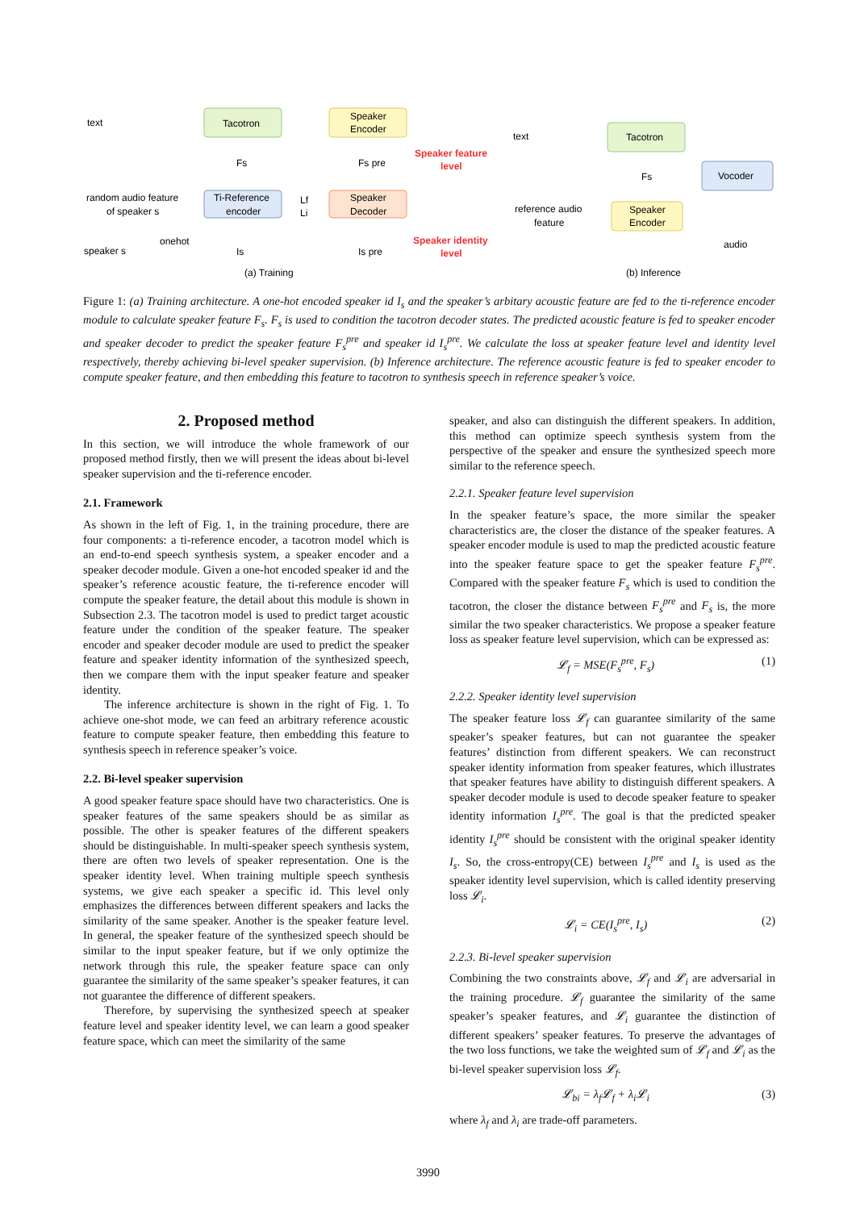text
Tacotron
Speaker
Encoder
Ti-Reference
encoder
Speaker
Decoder
random audio feature
of speaker s
speaker s
onehot
Fs
Fs pre
Is
Is pre
Lf
Li
Speaker feature
level
Speaker identity
level
(a) Training
text
Tacotron
Vocoder
Fs
Speaker
Encoder
reference audio
feature
audio
(b) Inference
Figure 1: (a) Training architecture. A one-hot encoded speaker id I<sub>s</sub> and the speaker’s arbitary acoustic feature are fed to the ti-reference encoder module to calculate speaker feature F<sub>s</sub>. F<sub>s</sub> is used to condition the tacotron decoder states. The predicted acoustic feature is fed to speaker encoder and speaker decoder to predict the speaker feature F<sub>s</sub><sup>pre</sup> and speaker id I<sub>s</sub><sup>pre</sup>. We calculate the loss at speaker feature level and identity level respectively, thereby achieving bi-level speaker supervision. (b) Inference architecture. The reference acoustic feature is fed to speaker encoder to compute speaker feature, and then embedding this feature to tacotron to synthesis speech in reference speaker’s voice.
2. Proposed method
In this section, we will introduce the whole framework of our proposed method firstly, then we will present the ideas about bi-level speaker supervision and the ti-reference encoder.
2.1. Framework
As shown in the left of Fig. 1, in the training procedure, there are four components: a ti-reference encoder, a tacotron model which is an end-to-end speech synthesis system, a speaker encoder and a speaker decoder module. Given a one-hot encoded speaker id and the speaker’s reference acoustic feature, the ti-reference encoder will compute the speaker feature, the detail about this module is shown in Subsection 2.3. The tacotron model is used to predict target acoustic feature under the condition of the speaker feature. The speaker encoder and speaker decoder module are used to predict the speaker feature and speaker identity information of the synthesized speech, then we compare them with the input speaker feature and speaker identity.
The inference architecture is shown in the right of Fig. 1. To achieve one-shot mode, we can feed an arbitrary reference acoustic feature to compute speaker feature, then embedding this feature to synthesis speech in reference speaker’s voice.
2.2. Bi-level speaker supervision
A good speaker feature space should have two characteristics. One is speaker features of the same speakers should be as similar as possible. The other is speaker features of the different speakers should be distinguishable. In multi-speaker speech synthesis system, there are often two levels of speaker representation. One is the speaker identity level. When training multiple speech synthesis systems, we give each speaker a specific id. This level only emphasizes the differences between different speakers and lacks the similarity of the same speaker. Another is the speaker feature level. In general, the speaker feature of the synthesized speech should be similar to the input speaker feature, but if we only optimize the network through this rule, the speaker feature space can only guarantee the similarity of the same speaker’s speaker features, it can not guarantee the difference of different speakers.
Therefore, by supervising the synthesized speech at speaker feature level and speaker identity level, we can learn a good speaker feature space, which can meet the similarity of the same
speaker, and also can distinguish the different speakers. In addition, this method can optimize speech synthesis system from the perspective of the speaker and ensure the synthesized speech more similar to the reference speech.
2.2.1. Speaker feature level supervision
In the speaker feature’s space, the more similar the speaker characteristics are, the closer the distance of the speaker features. A speaker encoder module is used to map the predicted acoustic feature into the speaker feature space to get the speaker feature F<sub>s</sub><sup>pre</sup>. Compared with the speaker feature F<sub>s</sub> which is used to condition the tacotron, the closer the distance between F<sub>s</sub><sup>pre</sup> and F<sub>s</sub> is, the more similar the two speaker characteristics. We propose a speaker feature loss as speaker feature level supervision, which can be expressed as:
𝓛<sub>f</sub> = MSE(F<sub>s</sub><sup>pre</sup>, F<sub>s</sub>) (1)
2.2.2. Speaker identity level supervision
The speaker feature loss 𝓛<sub>f</sub> can guarantee similarity of the same speaker’s speaker features, but can not guarantee the speaker features’ distinction from different speakers. We can reconstruct speaker identity information from speaker features, which illustrates that speaker features have ability to distinguish different speakers. A speaker decoder module is used to decode speaker feature to speaker identity information I<sub>s</sub><sup>pre</sup>. The goal is that the predicted speaker identity I<sub>s</sub><sup>pre</sup> should be consistent with the original speaker identity I<sub>s</sub>. So, the cross-entropy(CE) between I<sub>s</sub><sup>pre</sup> and I<sub>s</sub> is used as the speaker identity level supervision, which is called identity preserving loss 𝓛<sub>i</sub>.
𝓛<sub>i</sub> = CE(I<sub>s</sub><sup>pre</sup>, I<sub>s</sub>) (2)
2.2.3. Bi-level speaker supervision
Combining the two constraints above, 𝓛<sub>f</sub> and 𝓛<sub>i</sub> are adversarial in the training procedure. 𝓛<sub>f</sub> guarantee the similarity of the same speaker’s speaker features, and 𝓛<sub>i</sub> guarantee the distinction of different speakers’ speaker features. To preserve the advantages of the two loss functions, we take the weighted sum of 𝓛<sub>f</sub> and 𝓛<sub>i</sub> as the bi-level speaker supervision loss 𝓛<sub>f</sub>.
𝓛<sub>bi</sub> = λ<sub>f</sub>𝓛<sub>f</sub> + λ<sub>i</sub>𝓛<sub>i</sub> (3)
where λ<sub>f</sub> and λ<sub>i</sub> are trade-off parameters.
3990